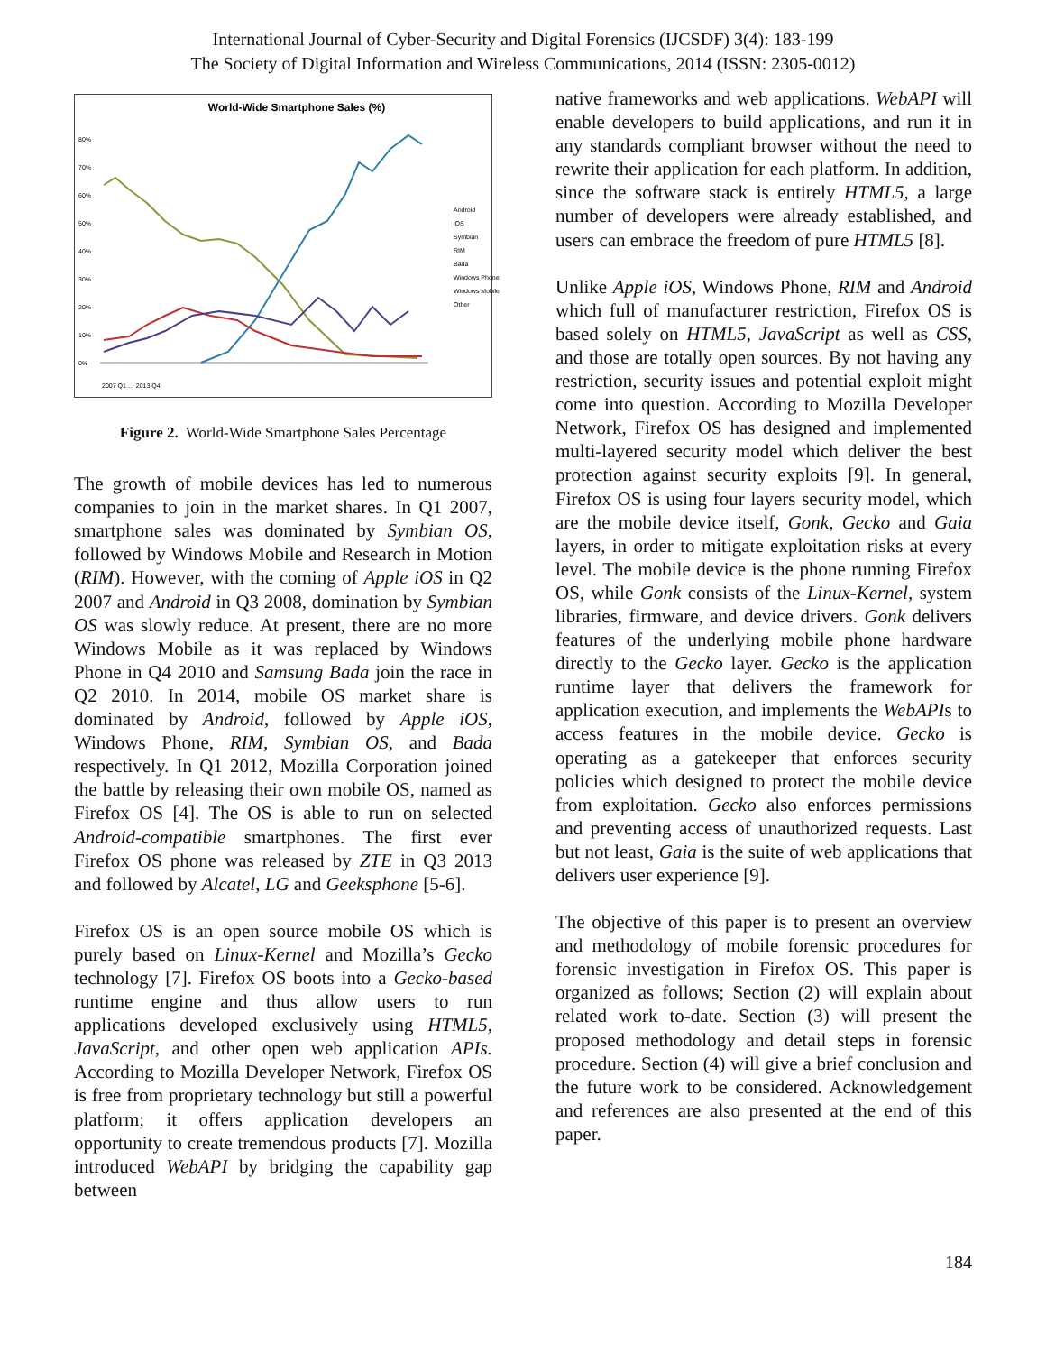International Journal of Cyber-Security and Digital Forensics (IJCSDF) 3(4): 183-199
The Society of Digital Information and Wireless Communications, 2014 (ISSN: 2305-0012)
World-Wide Smartphone Sales (%)
80%
70%
60%
50%
40%
30%
20%
10%
0%
Android
iOS
Symbian
RIM
Bada
Windows Phone
Windows Mobile
Other
2007 Q1 … 2013 Q4
Figure 2. World-Wide Smartphone Sales Percentage
The growth of mobile devices has led to numerous companies to join in the market shares. In Q1 2007, smartphone sales was dominated by Symbian OS, followed by Windows Mobile and Research in Motion (RIM). However, with the coming of Apple iOS in Q2 2007 and Android in Q3 2008, domination by Symbian OS was slowly reduce. At present, there are no more Windows Mobile as it was replaced by Windows Phone in Q4 2010 and Samsung Bada join the race in Q2 2010. In 2014, mobile OS market share is dominated by Android, followed by Apple iOS, Windows Phone, RIM, Symbian OS, and Bada respectively. In Q1 2012, Mozilla Corporation joined the battle by releasing their own mobile OS, named as Firefox OS [4]. The OS is able to run on selected Android-compatible smartphones. The first ever Firefox OS phone was released by ZTE in Q3 2013 and followed by Alcatel, LG and Geeksphone [5-6].
Firefox OS is an open source mobile OS which is purely based on Linux-Kernel and Mozilla’s Gecko technology [7]. Firefox OS boots into a Gecko-based runtime engine and thus allow users to run applications developed exclusively using HTML5, JavaScript, and other open web application APIs. According to Mozilla Developer Network, Firefox OS is free from proprietary technology but still a powerful platform; it offers application developers an opportunity to create tremendous products [7]. Mozilla introduced WebAPI by bridging the capability gap between
native frameworks and web applications. WebAPI will enable developers to build applications, and run it in any standards compliant browser without the need to rewrite their application for each platform. In addition, since the software stack is entirely HTML5, a large number of developers were already established, and users can embrace the freedom of pure HTML5 [8].
Unlike Apple iOS, Windows Phone, RIM and Android which full of manufacturer restriction, Firefox OS is based solely on HTML5, JavaScript as well as CSS, and those are totally open sources. By not having any restriction, security issues and potential exploit might come into question. According to Mozilla Developer Network, Firefox OS has designed and implemented multi-layered security model which deliver the best protection against security exploits [9]. In general, Firefox OS is using four layers security model, which are the mobile device itself, Gonk, Gecko and Gaia layers, in order to mitigate exploitation risks at every level. The mobile device is the phone running Firefox OS, while Gonk consists of the Linux-Kernel, system libraries, firmware, and device drivers. Gonk delivers features of the underlying mobile phone hardware directly to the Gecko layer. Gecko is the application runtime layer that delivers the framework for application execution, and implements the WebAPIs to access features in the mobile device. Gecko is operating as a gatekeeper that enforces security policies which designed to protect the mobile device from exploitation. Gecko also enforces permissions and preventing access of unauthorized requests. Last but not least, Gaia is the suite of web applications that delivers user experience [9].
The objective of this paper is to present an overview and methodology of mobile forensic procedures for forensic investigation in Firefox OS. This paper is organized as follows; Section (2) will explain about related work to-date. Section (3) will present the proposed methodology and detail steps in forensic procedure. Section (4) will give a brief conclusion and the future work to be considered. Acknowledgement and references are also presented at the end of this paper.
184